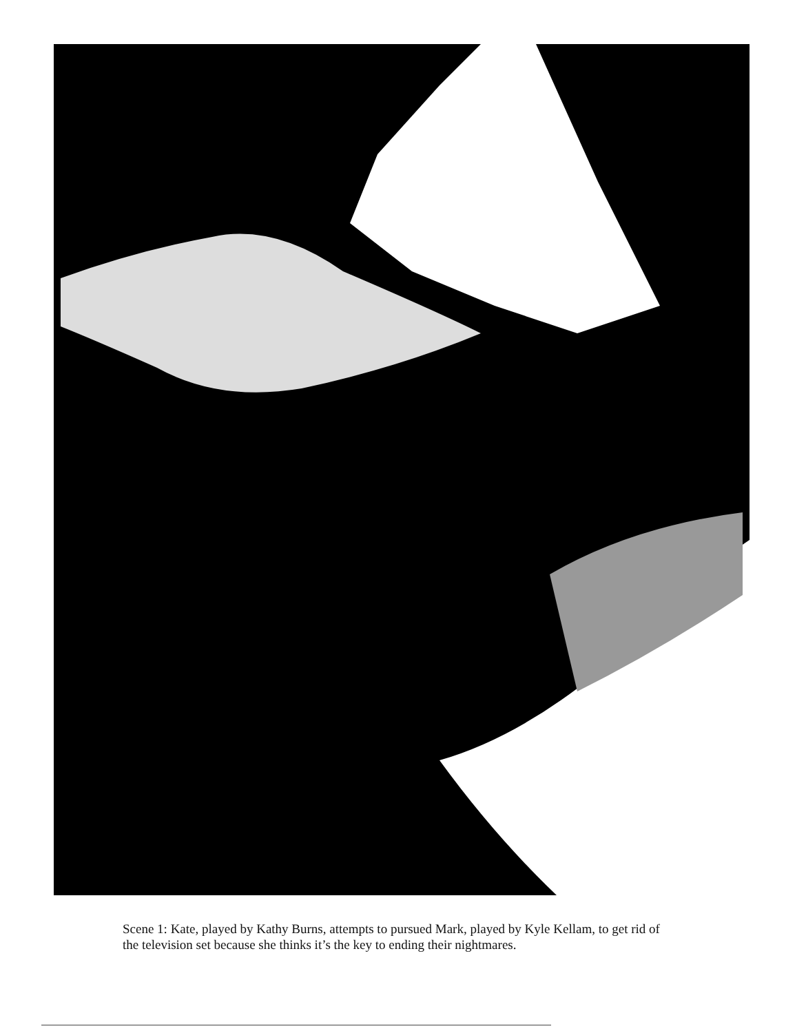Scene 1: Kate, played by Kathy Burns, attempts to pursued Mark, played by Kyle Kellam, to get rid of the television set because she thinks it’s the key to ending their nightmares.